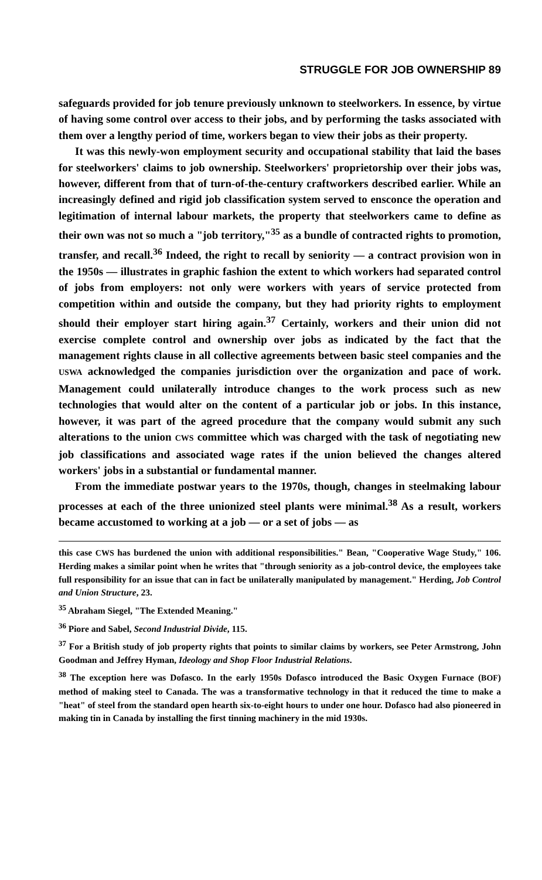STRUGGLE FOR JOB OWNERSHIP 89
safeguards provided for job tenure previously unknown to steelworkers. In essence, by virtue of having some control over access to their jobs, and by performing the tasks associated with them over a lengthy period of time, workers began to view their jobs as their property.
It was this newly-won employment security and occupational stability that laid the bases for steelworkers' claims to job ownership. Steelworkers' proprietorship over their jobs was, however, different from that of turn-of-the-century craftworkers described earlier. While an increasingly defined and rigid job classification system served to ensconce the operation and legitimation of internal labour markets, the property that steelworkers came to define as their own was not so much a "job territory,"<sup>35</sup> as a bundle of contracted rights to promotion, transfer, and recall.<sup>36</sup> Indeed, the right to recall by seniority — a contract provision won in the 1950s — illustrates in graphic fashion the extent to which workers had separated control of jobs from employers: not only were workers with years of service protected from competition within and outside the company, but they had priority rights to employment should their employer start hiring again.<sup>37</sup> Certainly, workers and their union did not exercise complete control and ownership over jobs as indicated by the fact that the management rights clause in all collective agreements between basic steel companies and the USWA acknowledged the companies jurisdiction over the organization and pace of work. Management could unilaterally introduce changes to the work process such as new technologies that would alter on the content of a particular job or jobs. In this instance, however, it was part of the agreed procedure that the company would submit any such alterations to the union CWS committee which was charged with the task of negotiating new job classifications and associated wage rates if the union believed the changes altered workers' jobs in a substantial or fundamental manner.
From the immediate postwar years to the 1970s, though, changes in steelmaking labour processes at each of the three unionized steel plants were minimal.<sup>38</sup> As a result, workers became accustomed to working at a job — or a set of jobs — as
this case CWS has burdened the union with additional responsibilities." Bean, "Cooperative Wage Study," 106. Herding makes a similar point when he writes that "through seniority as a job-control device, the employees take full responsibility for an issue that can in fact be unilaterally manipulated by management." Herding, Job Control and Union Structure, 23.
<sup>35</sup> Abraham Siegel, "The Extended Meaning."
<sup>36</sup> Piore and Sabel, Second Industrial Divide, 115.
<sup>37</sup> For a British study of job property rights that points to similar claims by workers, see Peter Armstrong, John Goodman and Jeffrey Hyman, Ideology and Shop Floor Industrial Relations.
<sup>38</sup> The exception here was Dofasco. In the early 1950s Dofasco introduced the Basic Oxygen Furnace (BOF) method of making steel to Canada. The was a transformative technology in that it reduced the time to make a "heat" of steel from the standard open hearth six-to-eight hours to under one hour. Dofasco had also pioneered in making tin in Canada by installing the first tinning machinery in the mid 1930s.